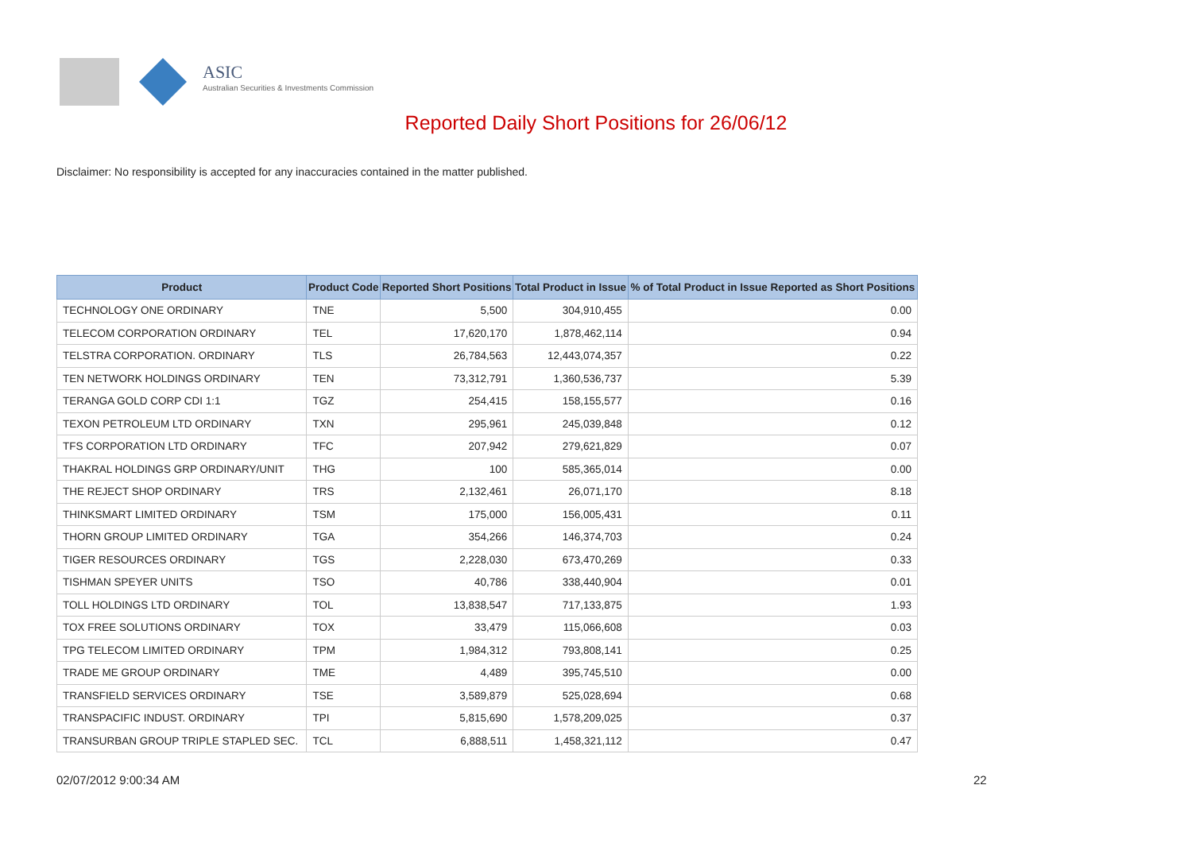ASIC
Australian Securities & Investments Commission
Reported Daily Short Positions for 26/06/12
Disclaimer: No responsibility is accepted for any inaccuracies contained in the matter published.
| Product | Product Code | Reported Short Positions | Total Product in Issue | % of Total Product in Issue Reported as Short Positions |
| --- | --- | --- | --- | --- |
| TECHNOLOGY ONE ORDINARY | TNE | 5,500 | 304,910,455 | 0.00 |
| TELECOM CORPORATION ORDINARY | TEL | 17,620,170 | 1,878,462,114 | 0.94 |
| TELSTRA CORPORATION. ORDINARY | TLS | 26,784,563 | 12,443,074,357 | 0.22 |
| TEN NETWORK HOLDINGS ORDINARY | TEN | 73,312,791 | 1,360,536,737 | 5.39 |
| TERANGA GOLD CORP CDI 1:1 | TGZ | 254,415 | 158,155,577 | 0.16 |
| TEXON PETROLEUM LTD ORDINARY | TXN | 295,961 | 245,039,848 | 0.12 |
| TFS CORPORATION LTD ORDINARY | TFC | 207,942 | 279,621,829 | 0.07 |
| THAKRAL HOLDINGS GRP ORDINARY/UNIT | THG | 100 | 585,365,014 | 0.00 |
| THE REJECT SHOP ORDINARY | TRS | 2,132,461 | 26,071,170 | 8.18 |
| THINKSMART LIMITED ORDINARY | TSM | 175,000 | 156,005,431 | 0.11 |
| THORN GROUP LIMITED ORDINARY | TGA | 354,266 | 146,374,703 | 0.24 |
| TIGER RESOURCES ORDINARY | TGS | 2,228,030 | 673,470,269 | 0.33 |
| TISHMAN SPEYER UNITS | TSO | 40,786 | 338,440,904 | 0.01 |
| TOLL HOLDINGS LTD ORDINARY | TOL | 13,838,547 | 717,133,875 | 1.93 |
| TOX FREE SOLUTIONS ORDINARY | TOX | 33,479 | 115,066,608 | 0.03 |
| TPG TELECOM LIMITED ORDINARY | TPM | 1,984,312 | 793,808,141 | 0.25 |
| TRADE ME GROUP ORDINARY | TME | 4,489 | 395,745,510 | 0.00 |
| TRANSFIELD SERVICES ORDINARY | TSE | 3,589,879 | 525,028,694 | 0.68 |
| TRANSPACIFIC INDUST. ORDINARY | TPI | 5,815,690 | 1,578,209,025 | 0.37 |
| TRANSURBAN GROUP TRIPLE STAPLED SEC. | TCL | 6,888,511 | 1,458,321,112 | 0.47 |
02/07/2012 9:00:34 AM 22